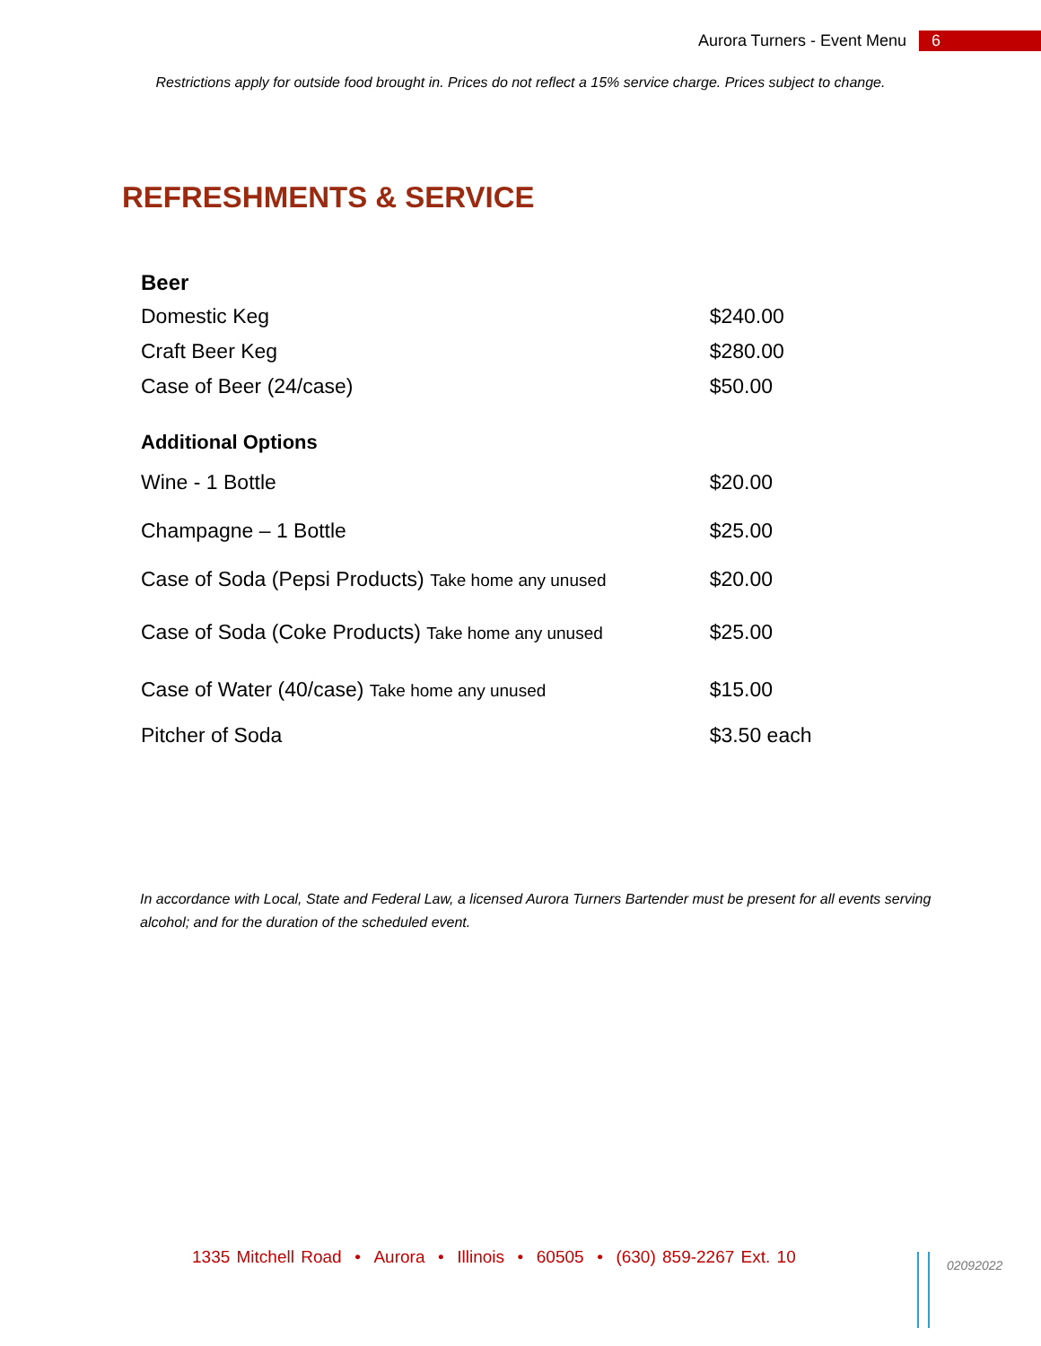Aurora Turners - Event Menu 6
Restrictions apply for outside food brought in. Prices do not reflect a 15% service charge. Prices subject to change.
REFRESHMENTS & SERVICE
| Beer | |
| --- | --- |
| Domestic Keg | $240.00 |
| Craft Beer Keg | $280.00 |
| Case of Beer (24/case) | $50.00 |
| Additional Options | |
| Wine - 1 Bottle | $20.00 |
| Champagne – 1 Bottle | $25.00 |
| Case of Soda (Pepsi Products) Take home any unused | $20.00 |
| Case of Soda (Coke Products) Take home any unused | $25.00 |
| Case of Water (40/case) Take home any unused | $15.00 |
| Pitcher of Soda | $3.50 each |
In accordance with Local, State and Federal Law, a licensed Aurora Turners Bartender must be present for all events serving alcohol; and for the duration of the scheduled event.
1335 Mitchell Road • Aurora • Illinois • 60505 • (630) 859-2267 Ext. 10
02092022